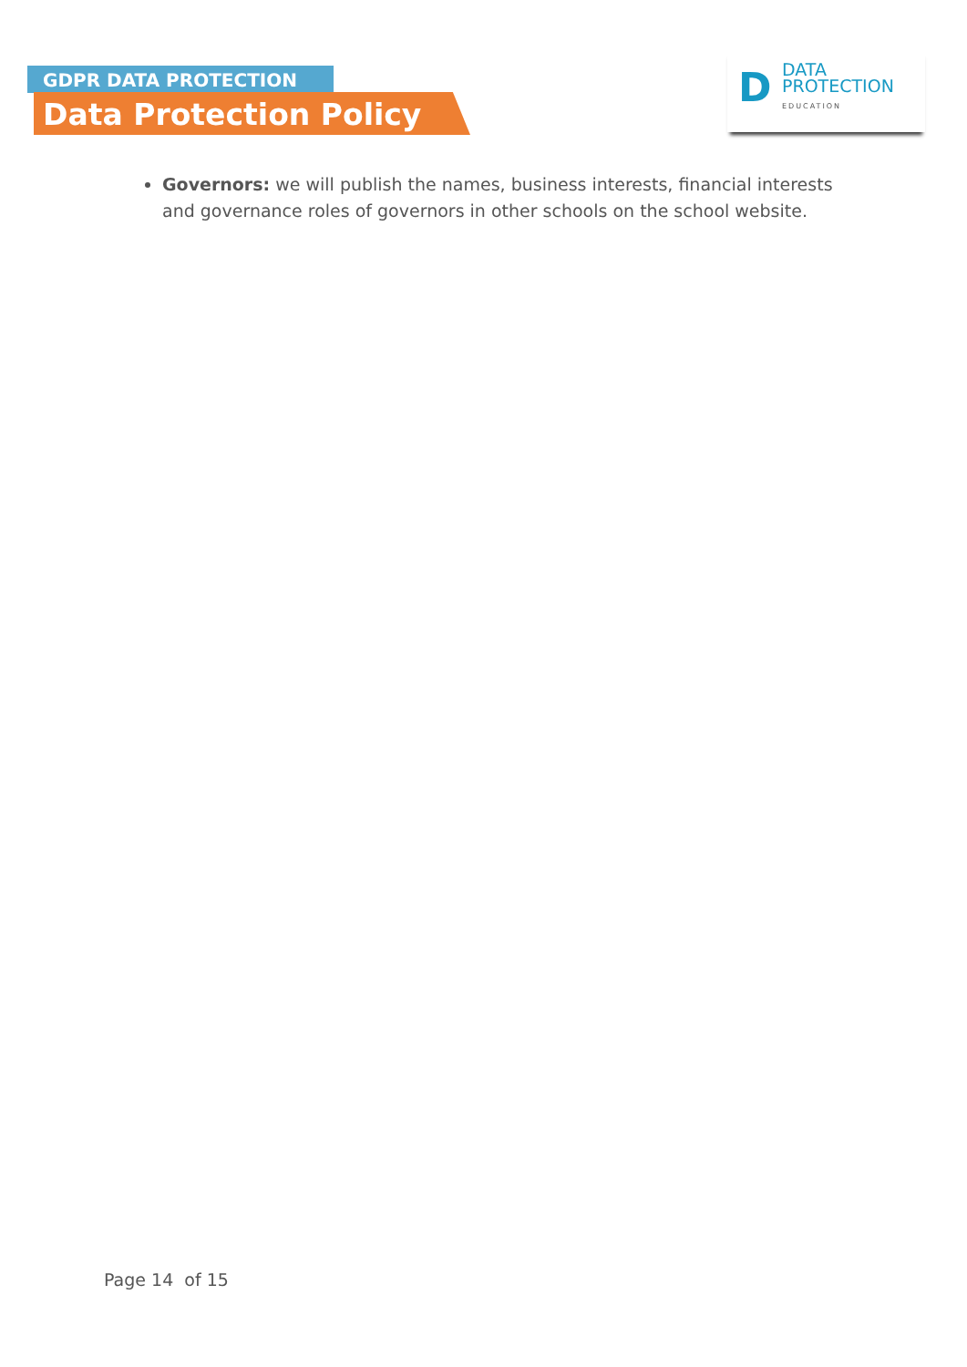GDPR DATA PROTECTION
Data Protection Policy
D
DATA
PROTECTION
EDUCATION
Governors: we will publish the names, business interests, financial interests and governance roles of governors in other schools on the school website.
Page 14 of 15